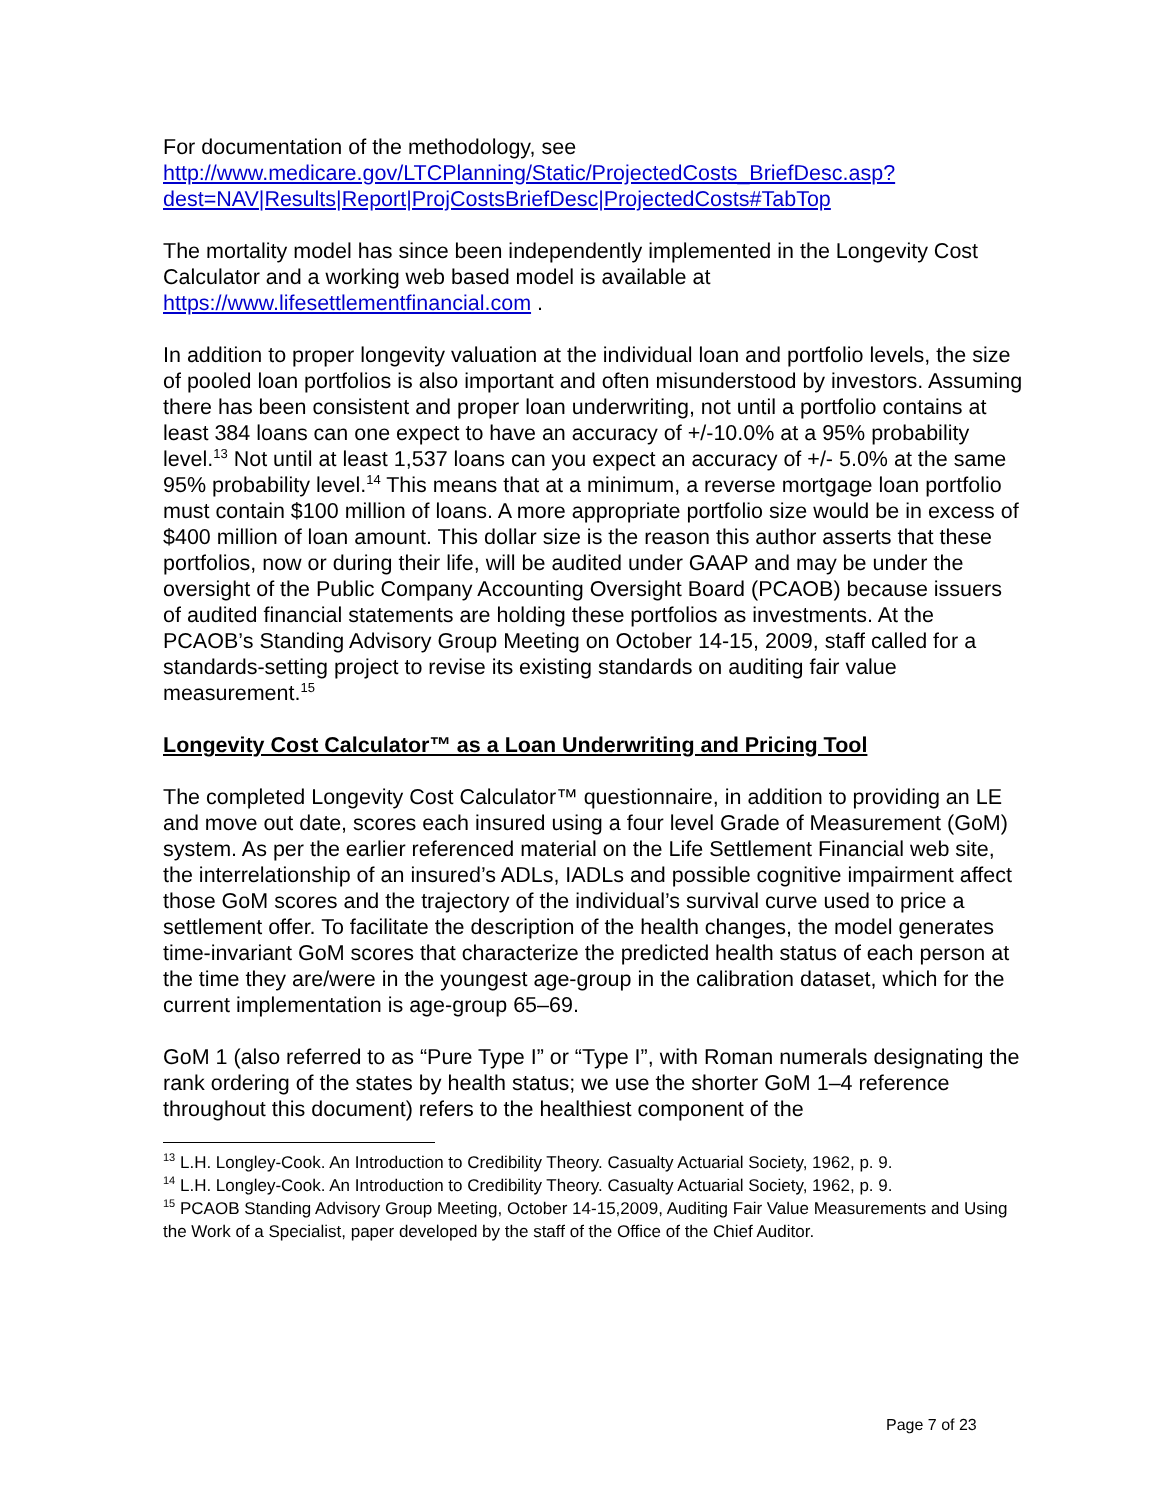For documentation of the methodology, see
http://www.medicare.gov/LTCPlanning/Static/ProjectedCosts_BriefDesc.asp?dest=NAV|Results|Report|ProjCostsBriefDesc|ProjectedCosts#TabTop
The mortality model has since been independently implemented in the Longevity Cost Calculator and a working web based model is available at https://www.lifesettlementfinancial.com .
In addition to proper longevity valuation at the individual loan and portfolio levels, the size of pooled loan portfolios is also important and often misunderstood by investors. Assuming there has been consistent and proper loan underwriting, not until a portfolio contains at least 384 loans can one expect to have an accuracy of +/-10.0% at a 95% probability level.<sup>13</sup> Not until at least 1,537 loans can you expect an accuracy of +/- 5.0% at the same 95% probability level.<sup>14</sup> This means that at a minimum, a reverse mortgage loan portfolio must contain $100 million of loans. A more appropriate portfolio size would be in excess of $400 million of loan amount. This dollar size is the reason this author asserts that these portfolios, now or during their life, will be audited under GAAP and may be under the oversight of the Public Company Accounting Oversight Board (PCAOB) because issuers of audited financial statements are holding these portfolios as investments. At the PCAOB’s Standing Advisory Group Meeting on October 14-15, 2009, staff called for a standards-setting project to revise its existing standards on auditing fair value measurement.<sup>15</sup>
Longevity Cost Calculator™ as a Loan Underwriting and Pricing Tool
The completed Longevity Cost Calculator™ questionnaire, in addition to providing an LE and move out date, scores each insured using a four level Grade of Measurement (GoM) system. As per the earlier referenced material on the Life Settlement Financial web site, the interrelationship of an insured’s ADLs, IADLs and possible cognitive impairment affect those GoM scores and the trajectory of the individual’s survival curve used to price a settlement offer. To facilitate the description of the health changes, the model generates time-invariant GoM scores that characterize the predicted health status of each person at the time they are/were in the youngest age-group in the calibration dataset, which for the current implementation is age-group 65–69.
GoM 1 (also referred to as “Pure Type I” or “Type I”, with Roman numerals designating the rank ordering of the states by health status; we use the shorter GoM 1–4 reference throughout this document) refers to the healthiest component of the
<sup>13</sup> L.H. Longley-Cook. An Introduction to Credibility Theory. Casualty Actuarial Society, 1962, p. 9.
<sup>14</sup> L.H. Longley-Cook. An Introduction to Credibility Theory. Casualty Actuarial Society, 1962, p. 9.
<sup>15</sup> PCAOB Standing Advisory Group Meeting, October 14-15,2009, Auditing Fair Value Measurements and Using the Work of a Specialist, paper developed by the staff of the Office of the Chief Auditor.
Page 7 of 23